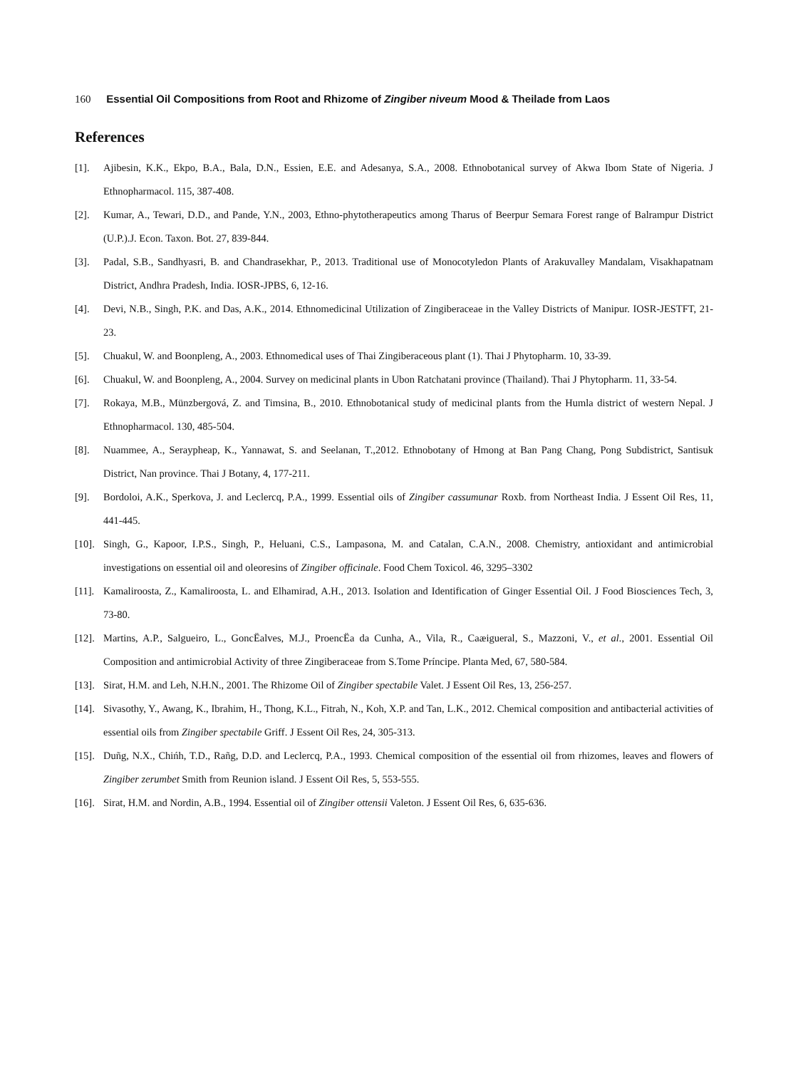160 Essential Oil Compositions from Root and Rhizome of Zingiber niveum Mood & Theilade from Laos
References
[1]. Ajibesin, K.K., Ekpo, B.A., Bala, D.N., Essien, E.E. and Adesanya, S.A., 2008. Ethnobotanical survey of Akwa Ibom State of Nigeria. J Ethnopharmacol. 115, 387-408.
[2]. Kumar, A., Tewari, D.D., and Pande, Y.N., 2003, Ethno-phytotherapeutics among Tharus of Beerpur Semara Forest range of Balrampur District (U.P.).J. Econ. Taxon. Bot. 27, 839-844.
[3]. Padal, S.B., Sandhyasri, B. and Chandrasekhar, P., 2013. Traditional use of Monocotyledon Plants of Arakuvalley Mandalam, Visakhapatnam District, Andhra Pradesh, India. IOSR-JPBS, 6, 12-16.
[4]. Devi, N.B., Singh, P.K. and Das, A.K., 2014. Ethnomedicinal Utilization of Zingiberaceae in the Valley Districts of Manipur. IOSR-JESTFT, 21-23.
[5]. Chuakul, W. and Boonpleng, A., 2003. Ethnomedical uses of Thai Zingiberaceous plant (1). Thai J Phytopharm. 10, 33-39.
[6]. Chuakul, W. and Boonpleng, A., 2004. Survey on medicinal plants in Ubon Ratchatani province (Thailand). Thai J Phytopharm. 11, 33-54.
[7]. Rokaya, M.B., Münzbergová, Z. and Timsina, B., 2010. Ethnobotanical study of medicinal plants from the Humla district of western Nepal. J Ethnopharmacol. 130, 485-504.
[8]. Nuammee, A., Seraypheap, K., Yannawat, S. and Seelanan, T.,2012. Ethnobotany of Hmong at Ban Pang Chang, Pong Subdistrict, Santisuk District, Nan province. Thai J Botany, 4, 177-211.
[9]. Bordoloi, A.K., Sperkova, J. and Leclercq, P.A., 1999. Essential oils of Zingiber cassumunar Roxb. from Northeast India. J Essent Oil Res, 11, 441-445.
[10]. Singh, G., Kapoor, I.P.S., Singh, P., Heluani, C.S., Lampasona, M. and Catalan, C.A.N., 2008. Chemistry, antioxidant and antimicrobial investigations on essential oil and oleoresins of Zingiber officinale. Food Chem Toxicol. 46, 3295–3302
[11]. Kamaliroosta, Z., Kamaliroosta, L. and Elhamirad, A.H., 2013. Isolation and Identification of Ginger Essential Oil. J Food Biosciences Tech, 3, 73-80.
[12]. Martins, A.P., Salgueiro, L., GoncËalves, M.J., ProencËa da Cunha, A., Vila, R., Caæigueral, S., Mazzoni, V., et al., 2001. Essential Oil Composition and antimicrobial Activity of three Zingiberaceae from S.Tome Príncipe. Planta Med, 67, 580-584.
[13]. Sirat, H.M. and Leh, N.H.N., 2001. The Rhizome Oil of Zingiber spectabile Valet. J Essent Oil Res, 13, 256-257.
[14]. Sivasothy, Y., Awang, K., Ibrahim, H., Thong, K.L., Fitrah, N., Koh, X.P. and Tan, L.K., 2012. Chemical composition and antibacterial activities of essential oils from Zingiber spectabile Griff. J Essent Oil Res, 24, 305-313.
[15]. Duñg, N.X., Chińh, T.D., Rañg, D.D. and Leclercq, P.A., 1993. Chemical composition of the essential oil from rhizomes, leaves and flowers of Zingiber zerumbet Smith from Reunion island. J Essent Oil Res, 5, 553-555.
[16]. Sirat, H.M. and Nordin, A.B., 1994. Essential oil of Zingiber ottensii Valeton. J Essent Oil Res, 6, 635-636.